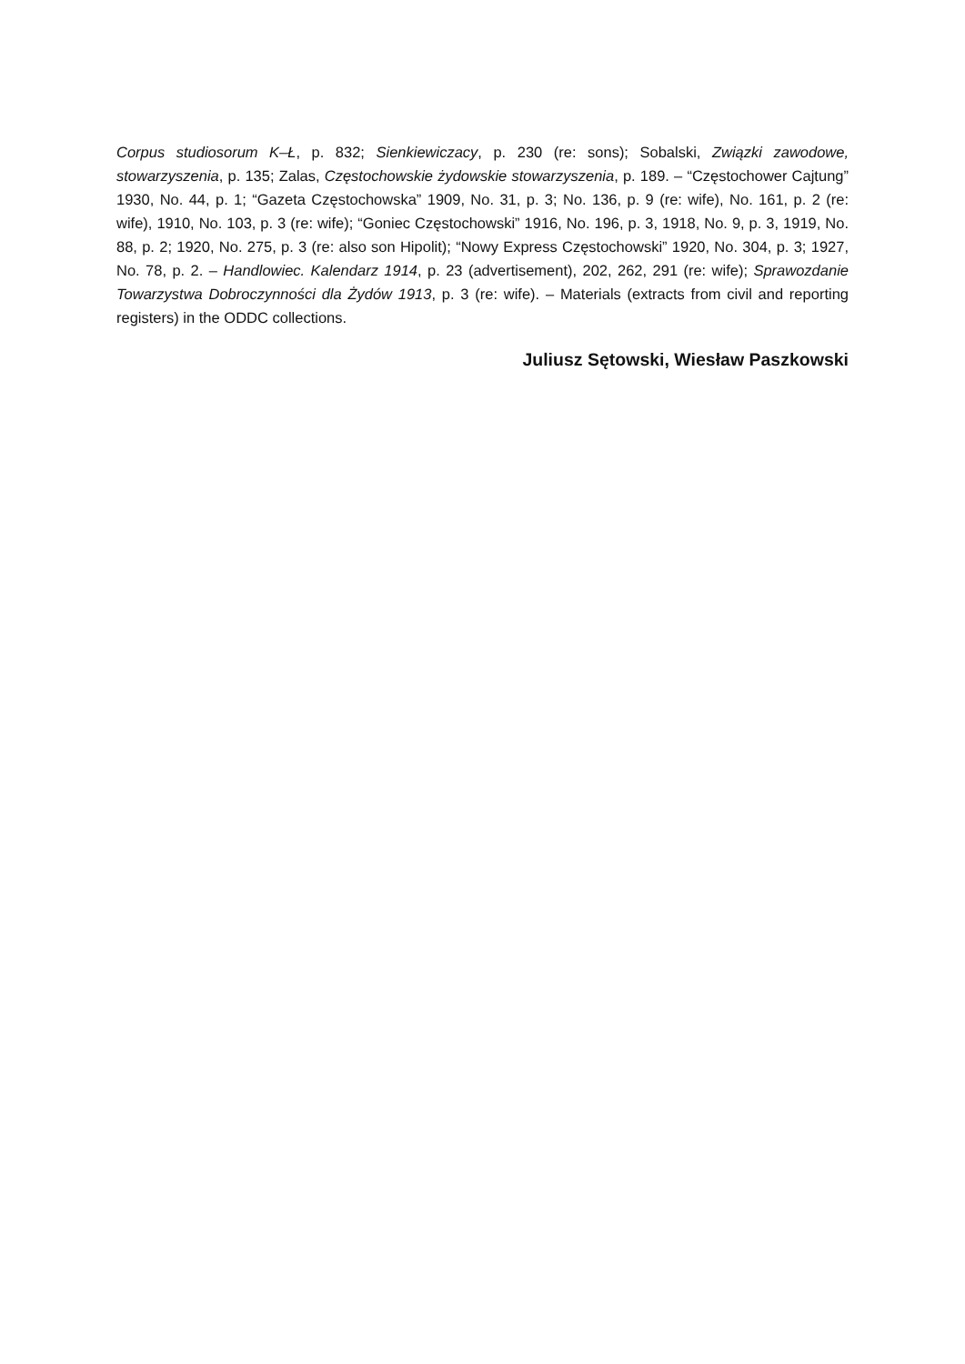Corpus studiosorum K–Ł, p. 832; Sienkiewiczacy, p. 230 (re: sons); Sobalski, Związki zawodowe, stowarzyszenia, p. 135; Zalas, Częstochowskie żydowskie stowarzyszenia, p. 189. – “Częstochower Cajtung” 1930, No. 44, p. 1; “Gazeta Częstochowska” 1909, No. 31, p. 3; No. 136, p. 9 (re: wife), No. 161, p. 2 (re: wife), 1910, No. 103, p. 3 (re: wife); “Goniec Częstochowski” 1916, No. 196, p. 3, 1918, No. 9, p. 3, 1919, No. 88, p. 2; 1920, No. 275, p. 3 (re: also son Hipolit); “Nowy Express Częstochowski” 1920, No. 304, p. 3; 1927, No. 78, p. 2. – Handlowiec. Kalendarz 1914, p. 23 (advertisement), 202, 262, 291 (re: wife); Sprawozdanie Towarzystwa Dobroczynności dla Żydów 1913, p. 3 (re: wife). – Materials (extracts from civil and reporting registers) in the ODDC collections.
Juliusz Sętowski, Wiesław Paszkowski